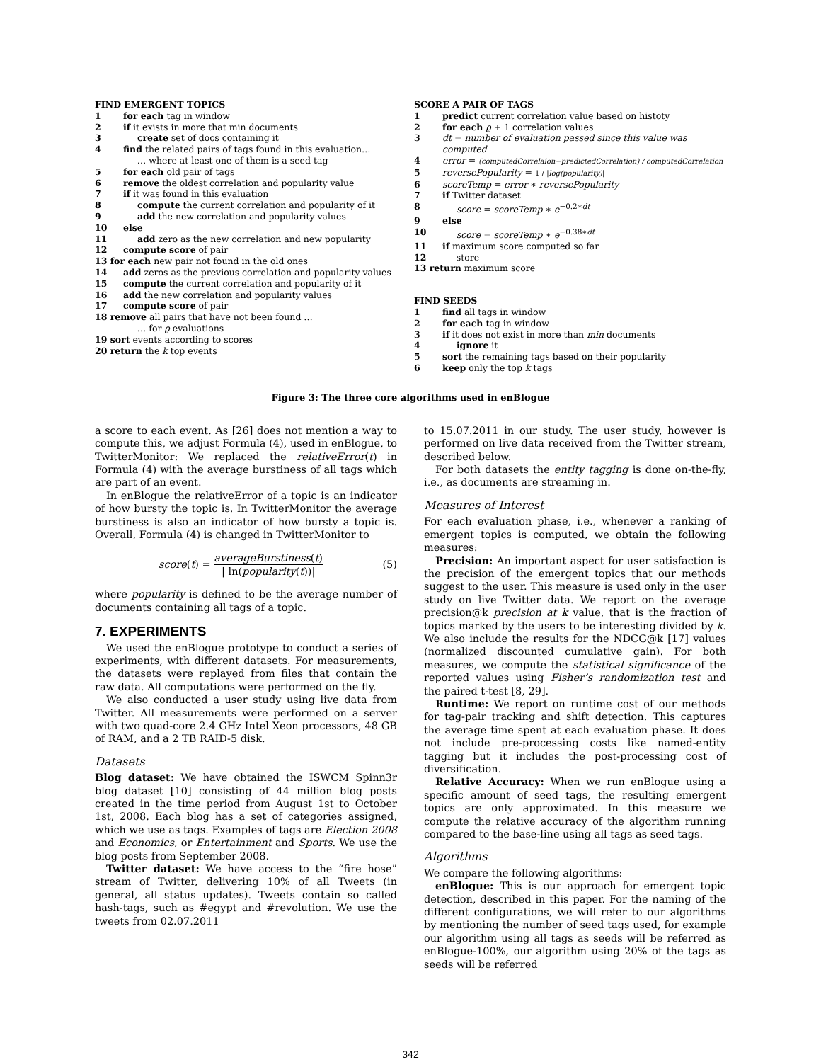FIND EMERGENT TOPICS
1 for each tag in window
2 if it exists in more that min documents
3 create set of docs containing it
4 find the related pairs of tags found in this evaluation…
… where at least one of them is a seed tag
5 for each old pair of tags
6 remove the oldest correlation and popularity value
7 if it was found in this evaluation
8 compute the current correlation and popularity of it
9 add the new correlation and popularity values
10 else
11 add zero as the new correlation and new popularity
12 compute score of pair
13 for each new pair not found in the old ones
14 add zeros as the previous correlation and popularity values
15 compute the current correlation and popularity of it
16 add the new correlation and popularity values
17 compute score of pair
18 remove all pairs that have not been found …
… for ϱ evaluations
19 sort events according to scores
20 return the k top events
SCORE A PAIR OF TAGS
1 predict current correlation value based on histoty
2 for each ϱ + 1 correlation values
3 dt = number of evaluation passed since this value was computed
4 error = (computedCorrelaion−predictedCorrelation) / computedCorrelation
5 reversePopularity = 1 / |log(popularity)|
6 scoreTemp = error ∗ reversePopularity
7 if Twitter dataset
8 score = scoreTemp ∗ e<sup>−0.2∗dt</sup>
9 else
10 score = scoreTemp ∗ e<sup>−0.38∗dt</sup>
11 if maximum score computed so far
12 store
13 return maximum score
FIND SEEDS
1 find all tags in window
2 for each tag in window
3 if it does not exist in more than min documents
4 ignore it
5 sort the remaining tags based on their popularity
6 keep only the top k tags
Figure 3: The three core algorithms used in enBlogue
a score to each event. As [26] does not mention a way to compute this, we adjust Formula (4), used in enBlogue, to TwitterMonitor: We replaced the relativeError(t) in Formula (4) with the average burstiness of all tags which are part of an event.
In enBlogue the relativeError of a topic is an indicator of how bursty the topic is. In TwitterMonitor the average burstiness is also an indicator of how bursty a topic is. Overall, Formula (4) is changed in TwitterMonitor to
score(t) = averageBurstiness(t) | ln(popularity(t))| (5)
where popularity is defined to be the average number of documents containing all tags of a topic.
7. EXPERIMENTS
We used the enBlogue prototype to conduct a series of experiments, with different datasets. For measurements, the datasets were replayed from files that contain the raw data. All computations were performed on the fly.
We also conducted a user study using live data from Twitter. All measurements were performed on a server with two quad-core 2.4 GHz Intel Xeon processors, 48 GB of RAM, and a 2 TB RAID-5 disk.
Datasets
Blog dataset: We have obtained the ISWCM Spinn3r blog dataset [10] consisting of 44 million blog posts created in the time period from August 1st to October 1st, 2008. Each blog has a set of categories assigned, which we use as tags. Examples of tags are Election 2008 and Economics, or Entertainment and Sports. We use the blog posts from September 2008.
Twitter dataset: We have access to the “fire hose” stream of Twitter, delivering 10% of all Tweets (in general, all status updates). Tweets contain so called hash-tags, such as #egypt and #revolution. We use the tweets from 02.07.2011
to 15.07.2011 in our study. The user study, however is performed on live data received from the Twitter stream, described below.
For both datasets the entity tagging is done on-the-fly, i.e., as documents are streaming in.
Measures of Interest
For each evaluation phase, i.e., whenever a ranking of emergent topics is computed, we obtain the following measures:
Precision: An important aspect for user satisfaction is the precision of the emergent topics that our methods suggest to the user. This measure is used only in the user study on live Twitter data. We report on the average precision@k precision at k value, that is the fraction of topics marked by the users to be interesting divided by k. We also include the results for the NDCG@k [17] values (normalized discounted cumulative gain). For both measures, we compute the statistical significance of the reported values using Fisher’s randomization test and the paired t-test [8, 29].
Runtime: We report on runtime cost of our methods for tag-pair tracking and shift detection. This captures the average time spent at each evaluation phase. It does not include pre-processing costs like named-entity tagging but it includes the post-processing cost of diversification.
Relative Accuracy: When we run enBlogue using a specific amount of seed tags, the resulting emergent topics are only approximated. In this measure we compute the relative accuracy of the algorithm running compared to the base-line using all tags as seed tags.
Algorithms
We compare the following algorithms:
enBlogue: This is our approach for emergent topic detection, described in this paper. For the naming of the different configurations, we will refer to our algorithms by mentioning the number of seed tags used, for example our algorithm using all tags as seeds will be referred as enBlogue-100%, our algorithm using 20% of the tags as seeds will be referred
342